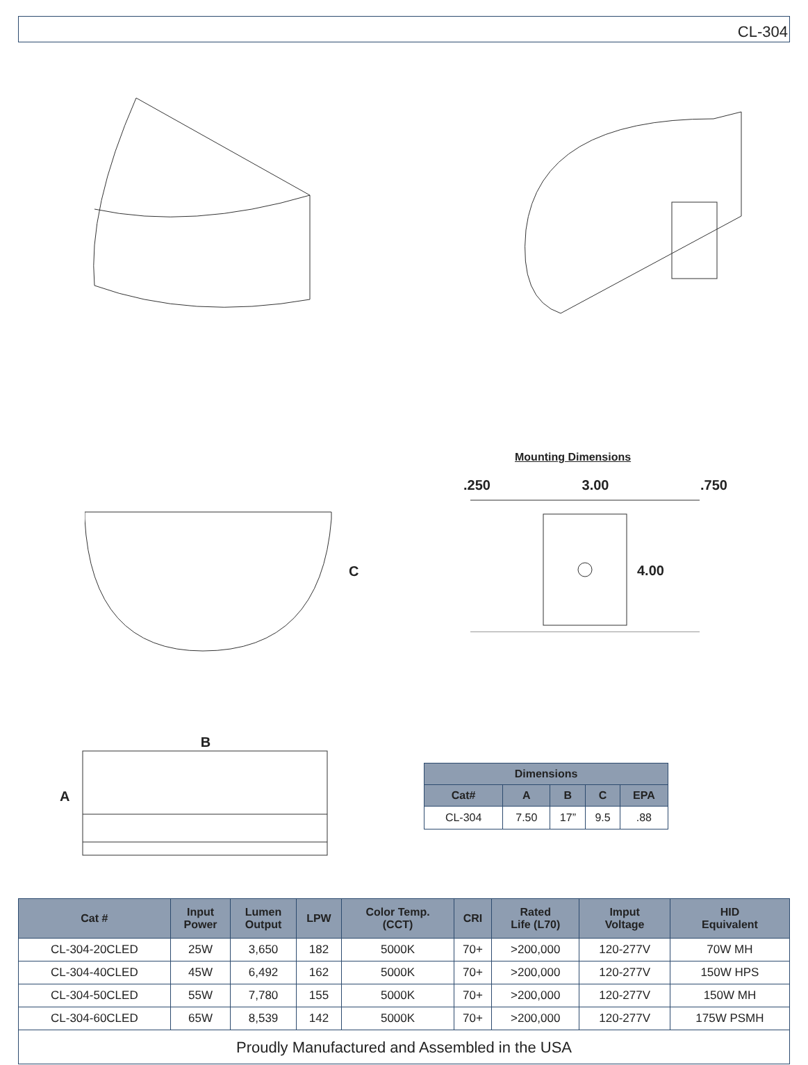CL-304
Mounting Dimensions
C .250 3.00 .750
4.00
A B
| Dimensions | | | | |
| --- | --- | --- | --- | --- |
| Cat# | A | B | C | EPA |
| CL-304 | 7.50 | 17” | 9.5 | .88 |
| Cat # | Input Power | Lumen Output | LPW | Color Temp. (CCT) | CRI | Rated Life (L70) | Imput Voltage | HID Equivalent |
| --- | --- | --- | --- | --- | --- | --- | --- | --- |
| CL-304-20CLED | 25W | 3,650 | 182 | 5000K | 70+ | >200,000 | 120-277V | 70W MH |
| CL-304-40CLED | 45W | 6,492 | 162 | 5000K | 70+ | >200,000 | 120-277V | 150W HPS |
| CL-304-50CLED | 55W | 7,780 | 155 | 5000K | 70+ | >200,000 | 120-277V | 150W MH |
| CL-304-60CLED | 65W | 8,539 | 142 | 5000K | 70+ | >200,000 | 120-277V | 175W PSMH |
Proudly Manufactured and Assembled in the USA